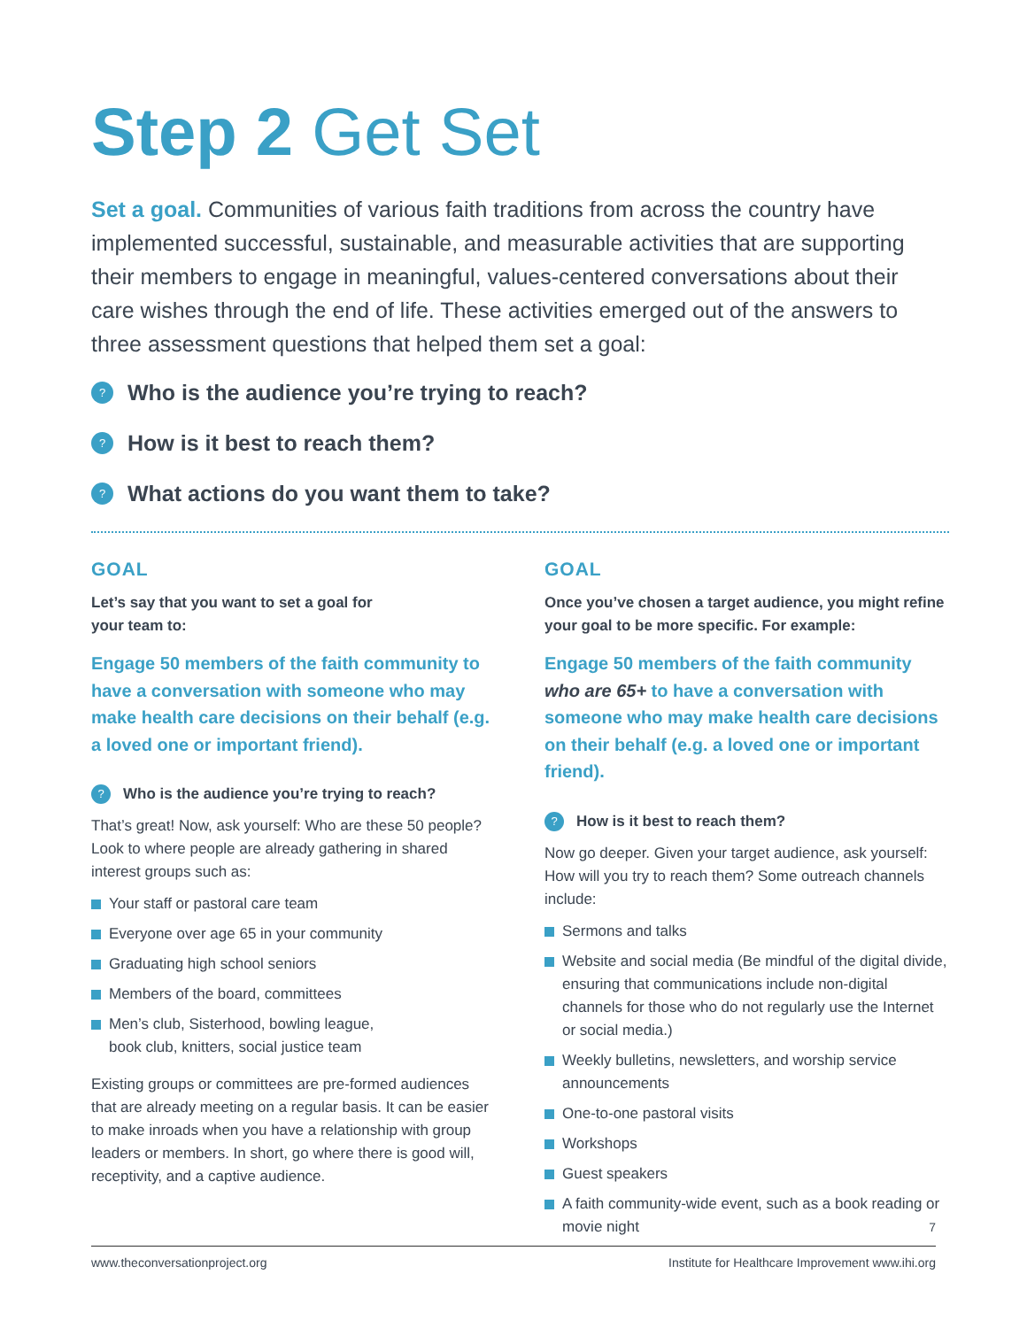Step 2 Get Set
Set a goal. Communities of various faith traditions from across the country have implemented successful, sustainable, and measurable activities that are supporting their members to engage in meaningful, values-centered conversations about their care wishes through the end of life. These activities emerged out of the answers to three assessment questions that helped them set a goal:
? Who is the audience you’re trying to reach?
? How is it best to reach them?
? What actions do you want them to take?
GOAL
Let’s say that you want to set a goal for
your team to:
Engage 50 members of the faith community to have a conversation with someone who may make health care decisions on their behalf (e.g. a loved one or important friend).
? Who is the audience you’re trying to reach?
That’s great! Now, ask yourself: Who are these 50 people? Look to where people are already gathering in shared interest groups such as:
Your staff or pastoral care team
Everyone over age 65 in your community
Graduating high school seniors
Members of the board, committees
Men’s club, Sisterhood, bowling league,
book club, knitters, social justice team
Existing groups or committees are pre-formed audiences that are already meeting on a regular basis. It can be easier to make inroads when you have a relationship with group leaders or members. In short, go where there is good will, receptivity, and a captive audience.
GOAL
Once you’ve chosen a target audience, you might refine your goal to be more specific. For example:
Engage 50 members of the faith community who are 65+ to have a conversation with someone who may make health care decisions on their behalf (e.g. a loved one or important friend).
? How is it best to reach them?
Now go deeper. Given your target audience, ask yourself: How will you try to reach them? Some outreach channels include:
Sermons and talks
Website and social media (Be mindful of the digital divide, ensuring that communications include non-digital channels for those who do not regularly use the Internet or social media.)
Weekly bulletins, newsletters, and worship service announcements
One-to-one pastoral visits
Workshops
Guest speakers
A faith community-wide event, such as a book reading or movie night
7
www.theconversationproject.org Institute for Healthcare Improvement www.ihi.org